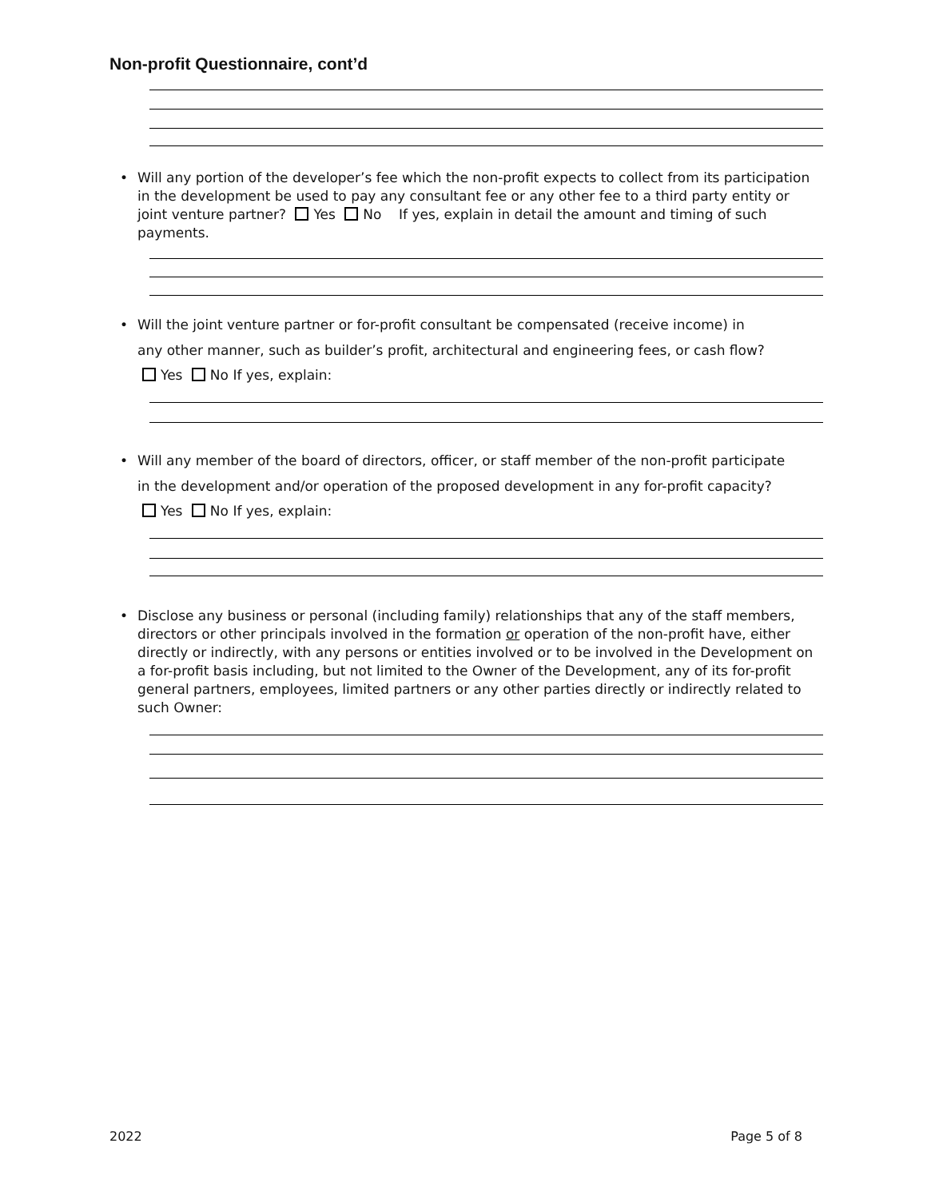Non-profit Questionnaire, cont’d
• Will any portion of the developer’s fee which the non-profit expects to collect from its participation in the development be used to pay any consultant fee or any other fee to a third party entity or joint venture partner? Yes No If yes, explain in detail the amount and timing of such payments.
• Will the joint venture partner or for-profit consultant be compensated (receive income) in
any other manner, such as builder’s profit, architectural and engineering fees, or cash flow?
Yes No If yes, explain:
• Will any member of the board of directors, officer, or staff member of the non-profit participate
in the development and/or operation of the proposed development in any for-profit capacity?
Yes No If yes, explain:
• Disclose any business or personal (including family) relationships that any of the staff members, directors or other principals involved in the formation or operation of the non-profit have, either directly or indirectly, with any persons or entities involved or to be involved in the Development on a for-profit basis including, but not limited to the Owner of the Development, any of its for-profit general partners, employees, limited partners or any other parties directly or indirectly related to such Owner:
2022 Page 5 of 8